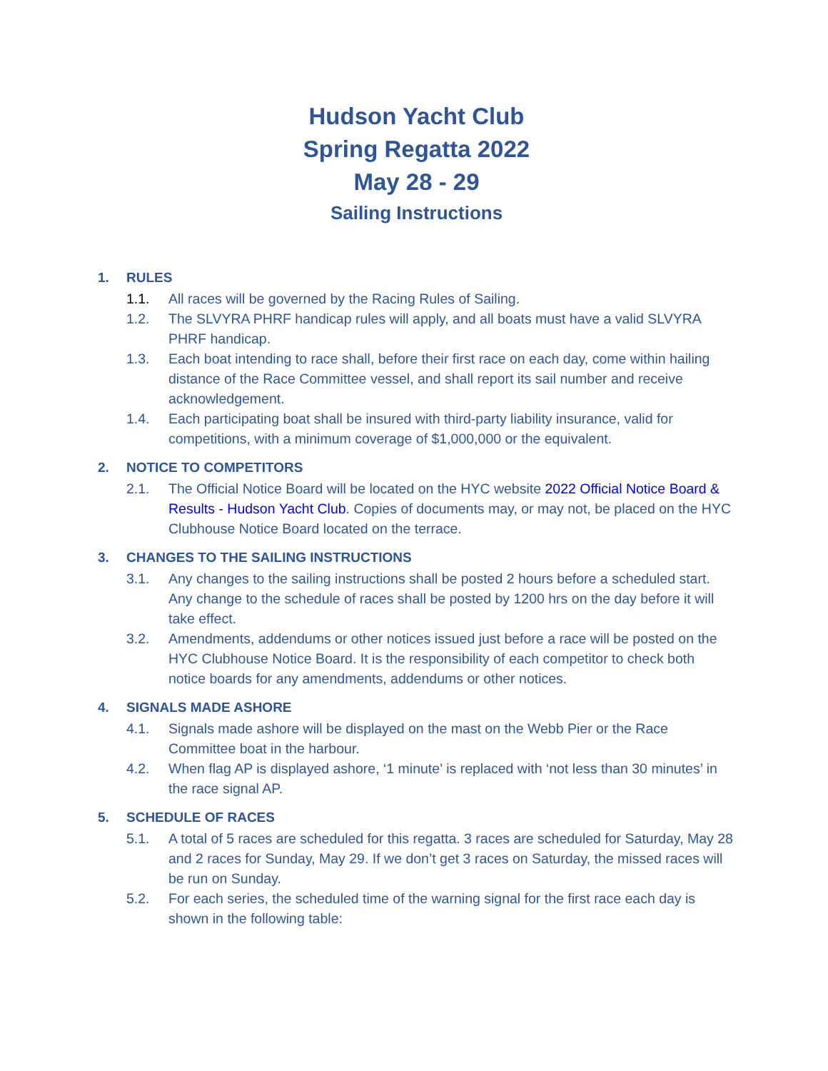Hudson Yacht Club
Spring Regatta 2022
May 28 - 29
Sailing Instructions
1. RULES
1.1. All races will be governed by the Racing Rules of Sailing.
1.2. The SLVYRA PHRF handicap rules will apply, and all boats must have a valid SLVYRA PHRF handicap.
1.3. Each boat intending to race shall, before their first race on each day, come within hailing distance of the Race Committee vessel, and shall report its sail number and receive acknowledgement.
1.4. Each participating boat shall be insured with third-party liability insurance, valid for competitions, with a minimum coverage of $1,000,000 or the equivalent.
2. NOTICE TO COMPETITORS
2.1. The Official Notice Board will be located on the HYC website 2022 Official Notice Board & Results - Hudson Yacht Club. Copies of documents may, or may not, be placed on the HYC Clubhouse Notice Board located on the terrace.
3. CHANGES TO THE SAILING INSTRUCTIONS
3.1. Any changes to the sailing instructions shall be posted 2 hours before a scheduled start. Any change to the schedule of races shall be posted by 1200 hrs on the day before it will take effect.
3.2. Amendments, addendums or other notices issued just before a race will be posted on the HYC Clubhouse Notice Board. It is the responsibility of each competitor to check both notice boards for any amendments, addendums or other notices.
4. SIGNALS MADE ASHORE
4.1. Signals made ashore will be displayed on the mast on the Webb Pier or the Race Committee boat in the harbour.
4.2. When flag AP is displayed ashore, ‘1 minute’ is replaced with ‘not less than 30 minutes’ in the race signal AP.
5. SCHEDULE OF RACES
5.1. A total of 5 races are scheduled for this regatta. 3 races are scheduled for Saturday, May 28 and 2 races for Sunday, May 29. If we don’t get 3 races on Saturday, the missed races will be run on Sunday.
5.2. For each series, the scheduled time of the warning signal for the first race each day is shown in the following table: